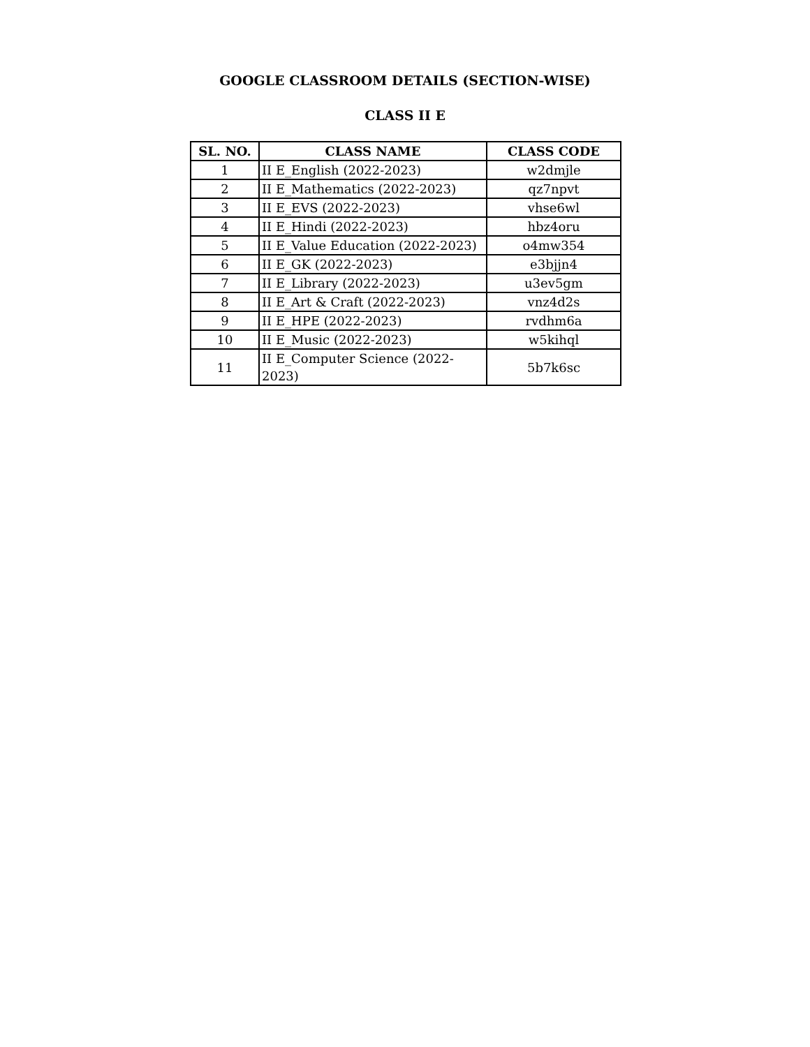GOOGLE CLASSROOM DETAILS (SECTION-WISE)
CLASS II E
| SL. NO. | CLASS NAME | CLASS CODE |
| --- | --- | --- |
| 1 | II E_English (2022-2023) | w2dmjle |
| 2 | II E_Mathematics (2022-2023) | qz7npvt |
| 3 | II E_EVS (2022-2023) | vhse6wl |
| 4 | II E_Hindi (2022-2023) | hbz4oru |
| 5 | II E_Value Education (2022-2023) | o4mw354 |
| 6 | II E_GK (2022-2023) | e3bjjn4 |
| 7 | II E_Library (2022-2023) | u3ev5gm |
| 8 | II E_Art & Craft (2022-2023) | vnz4d2s |
| 9 | II E_HPE (2022-2023) | rvdhm6a |
| 10 | II E_Music (2022-2023) | w5kihql |
| 11 | II E_Computer Science (2022-2023) | 5b7k6sc |